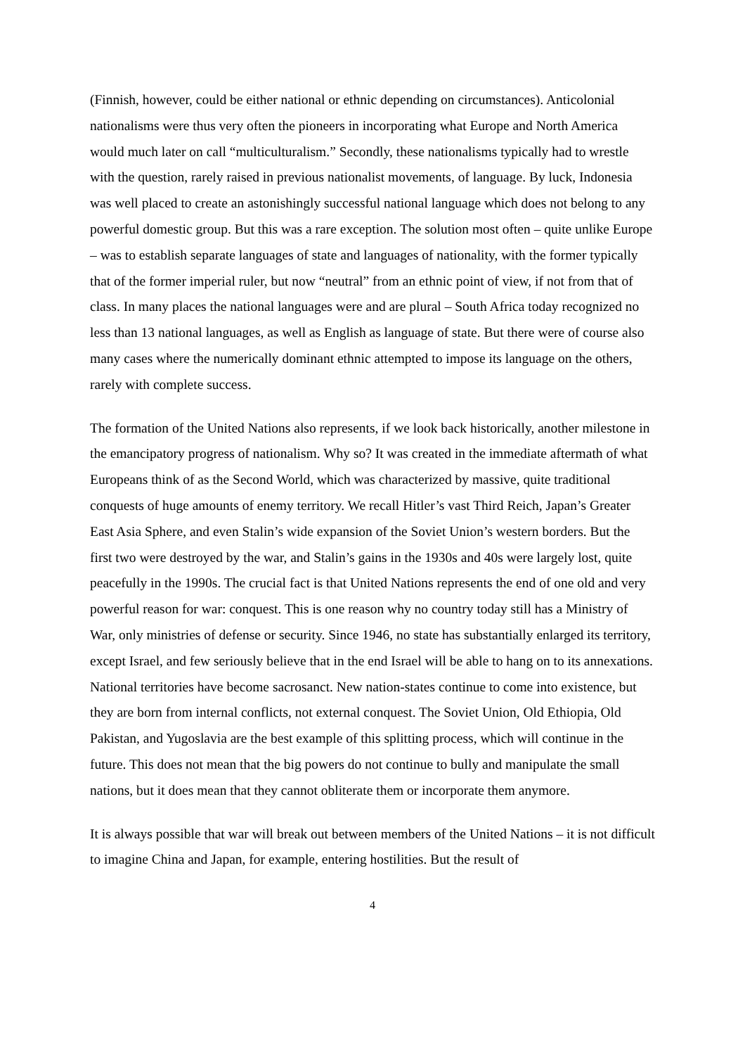(Finnish, however, could be either national or ethnic depending on circumstances). Anticolonial nationalisms were thus very often the pioneers in incorporating what Europe and North America would much later on call “multiculturalism.” Secondly, these nationalisms typically had to wrestle with the question, rarely raised in previous nationalist movements, of language. By luck, Indonesia was well placed to create an astonishingly successful national language which does not belong to any powerful domestic group. But this was a rare exception. The solution most often – quite unlike Europe – was to establish separate languages of state and languages of nationality, with the former typically that of the former imperial ruler, but now “neutral” from an ethnic point of view, if not from that of class. In many places the national languages were and are plural – South Africa today recognized no less than 13 national languages, as well as English as language of state. But there were of course also many cases where the numerically dominant ethnic attempted to impose its language on the others, rarely with complete success.
The formation of the United Nations also represents, if we look back historically, another milestone in the emancipatory progress of nationalism. Why so? It was created in the immediate aftermath of what Europeans think of as the Second World, which was characterized by massive, quite traditional conquests of huge amounts of enemy territory. We recall Hitler’s vast Third Reich, Japan’s Greater East Asia Sphere, and even Stalin’s wide expansion of the Soviet Union’s western borders. But the first two were destroyed by the war, and Stalin’s gains in the 1930s and 40s were largely lost, quite peacefully in the 1990s. The crucial fact is that United Nations represents the end of one old and very powerful reason for war: conquest. This is one reason why no country today still has a Ministry of War, only ministries of defense or security. Since 1946, no state has substantially enlarged its territory, except Israel, and few seriously believe that in the end Israel will be able to hang on to its annexations. National territories have become sacrosanct. New nation-states continue to come into existence, but they are born from internal conflicts, not external conquest. The Soviet Union, Old Ethiopia, Old Pakistan, and Yugoslavia are the best example of this splitting process, which will continue in the future. This does not mean that the big powers do not continue to bully and manipulate the small nations, but it does mean that they cannot obliterate them or incorporate them anymore.
It is always possible that war will break out between members of the United Nations – it is not difficult to imagine China and Japan, for example, entering hostilities. But the result of
4